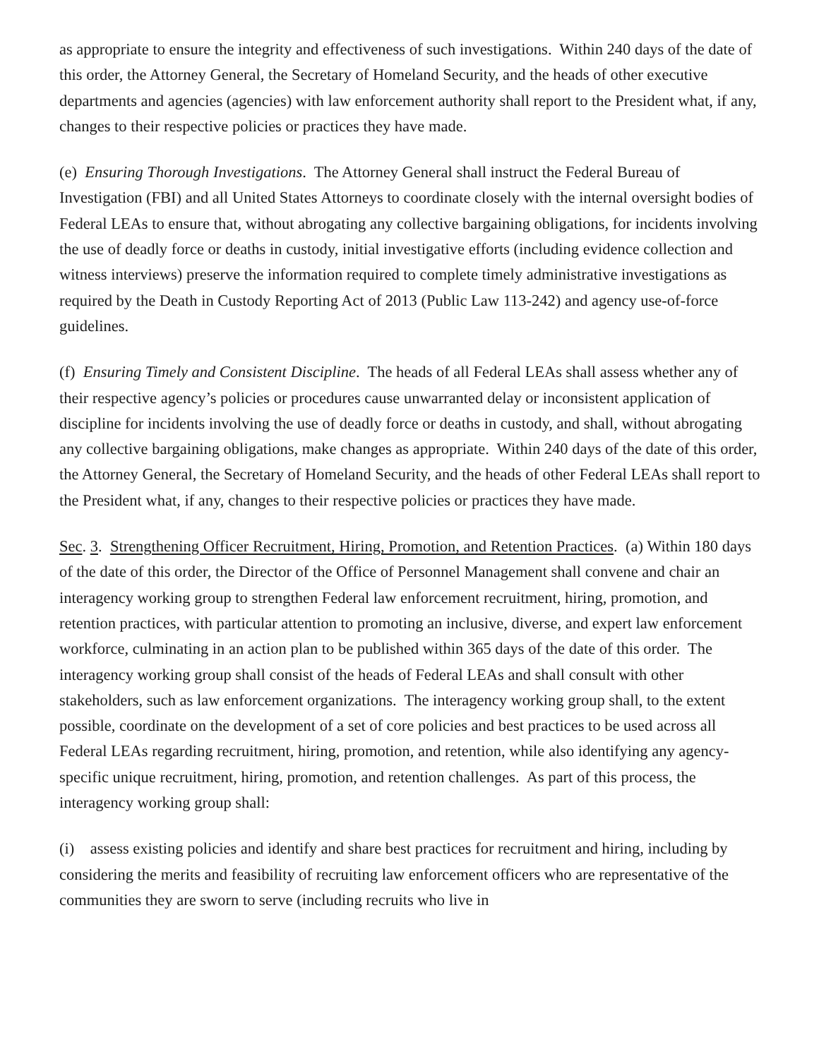as appropriate to ensure the integrity and effectiveness of such investigations. Within 240 days of the date of this order, the Attorney General, the Secretary of Homeland Security, and the heads of other executive departments and agencies (agencies) with law enforcement authority shall report to the President what, if any, changes to their respective policies or practices they have made.
(e) Ensuring Thorough Investigations. The Attorney General shall instruct the Federal Bureau of Investigation (FBI) and all United States Attorneys to coordinate closely with the internal oversight bodies of Federal LEAs to ensure that, without abrogating any collective bargaining obligations, for incidents involving the use of deadly force or deaths in custody, initial investigative efforts (including evidence collection and witness interviews) preserve the information required to complete timely administrative investigations as required by the Death in Custody Reporting Act of 2013 (Public Law 113-242) and agency use-of-force guidelines.
(f) Ensuring Timely and Consistent Discipline. The heads of all Federal LEAs shall assess whether any of their respective agency’s policies or procedures cause unwarranted delay or inconsistent application of discipline for incidents involving the use of deadly force or deaths in custody, and shall, without abrogating any collective bargaining obligations, make changes as appropriate. Within 240 days of the date of this order, the Attorney General, the Secretary of Homeland Security, and the heads of other Federal LEAs shall report to the President what, if any, changes to their respective policies or practices they have made.
Sec. 3. Strengthening Officer Recruitment, Hiring, Promotion, and Retention Practices. (a) Within 180 days of the date of this order, the Director of the Office of Personnel Management shall convene and chair an interagency working group to strengthen Federal law enforcement recruitment, hiring, promotion, and retention practices, with particular attention to promoting an inclusive, diverse, and expert law enforcement workforce, culminating in an action plan to be published within 365 days of the date of this order. The interagency working group shall consist of the heads of Federal LEAs and shall consult with other stakeholders, such as law enforcement organizations. The interagency working group shall, to the extent possible, coordinate on the development of a set of core policies and best practices to be used across all Federal LEAs regarding recruitment, hiring, promotion, and retention, while also identifying any agency-specific unique recruitment, hiring, promotion, and retention challenges. As part of this process, the interagency working group shall:
(i) assess existing policies and identify and share best practices for recruitment and hiring, including by considering the merits and feasibility of recruiting law enforcement officers who are representative of the communities they are sworn to serve (including recruits who live in